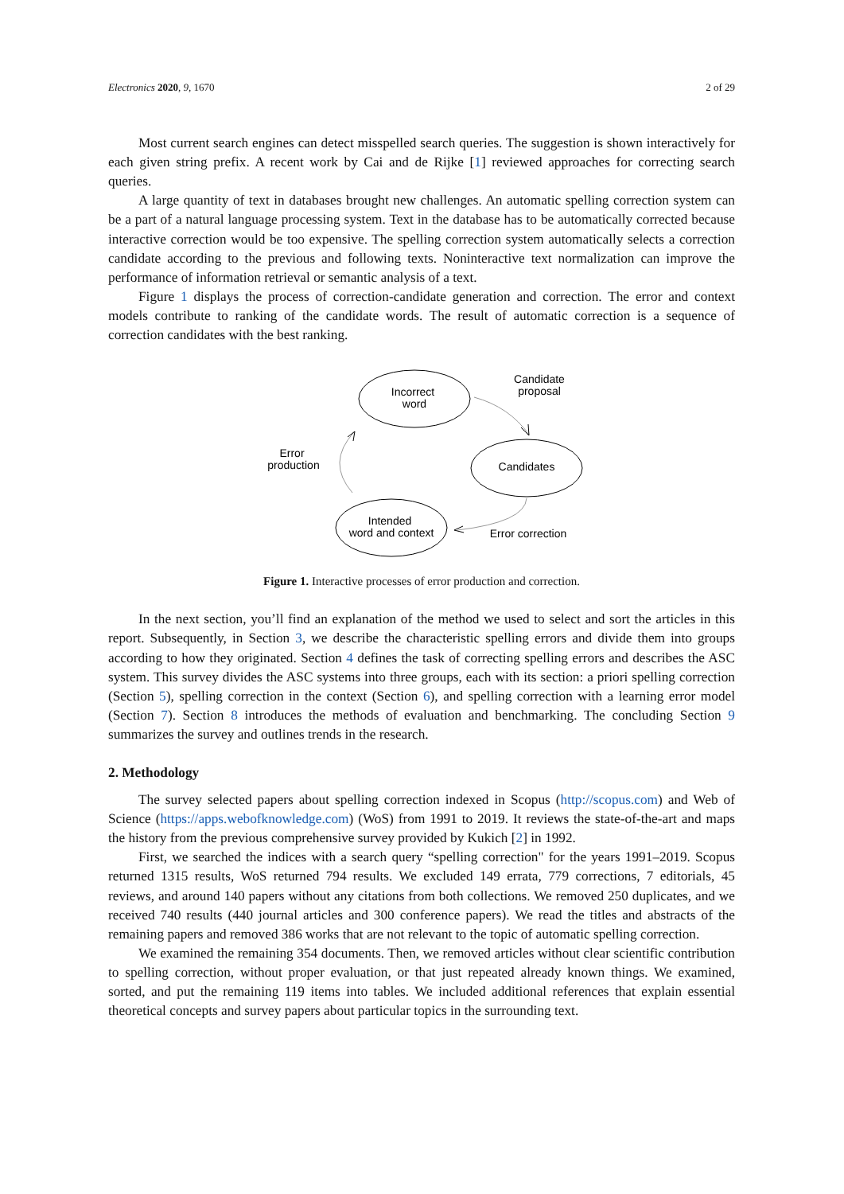Electronics 2020, 9, 1670 2 of 29
Most current search engines can detect misspelled search queries. The suggestion is shown interactively for each given string prefix. A recent work by Cai and de Rijke [1] reviewed approaches for correcting search queries.
A large quantity of text in databases brought new challenges. An automatic spelling correction system can be a part of a natural language processing system. Text in the database has to be automatically corrected because interactive correction would be too expensive. The spelling correction system automatically selects a correction candidate according to the previous and following texts. Noninteractive text normalization can improve the performance of information retrieval or semantic analysis of a text.
Figure 1 displays the process of correction-candidate generation and correction. The error and context models contribute to ranking of the candidate words. The result of automatic correction is a sequence of correction candidates with the best ranking.
Incorrect
word
Candidate
proposal
Candidates
Error
production
Intended
word and context
Error correction
Figure 1. Interactive processes of error production and correction.
In the next section, you’ll find an explanation of the method we used to select and sort the articles in this report. Subsequently, in Section 3, we describe the characteristic spelling errors and divide them into groups according to how they originated. Section 4 defines the task of correcting spelling errors and describes the ASC system. This survey divides the ASC systems into three groups, each with its section: a priori spelling correction (Section 5), spelling correction in the context (Section 6), and spelling correction with a learning error model (Section 7). Section 8 introduces the methods of evaluation and benchmarking. The concluding Section 9 summarizes the survey and outlines trends in the research.
2. Methodology
The survey selected papers about spelling correction indexed in Scopus (http://scopus.com) and Web of Science (https://apps.webofknowledge.com) (WoS) from 1991 to 2019. It reviews the state-of-the-art and maps the history from the previous comprehensive survey provided by Kukich [2] in 1992.
First, we searched the indices with a search query “spelling correction" for the years 1991–2019. Scopus returned 1315 results, WoS returned 794 results. We excluded 149 errata, 779 corrections, 7 editorials, 45 reviews, and around 140 papers without any citations from both collections. We removed 250 duplicates, and we received 740 results (440 journal articles and 300 conference papers). We read the titles and abstracts of the remaining papers and removed 386 works that are not relevant to the topic of automatic spelling correction.
We examined the remaining 354 documents. Then, we removed articles without clear scientific contribution to spelling correction, without proper evaluation, or that just repeated already known things. We examined, sorted, and put the remaining 119 items into tables. We included additional references that explain essential theoretical concepts and survey papers about particular topics in the surrounding text.